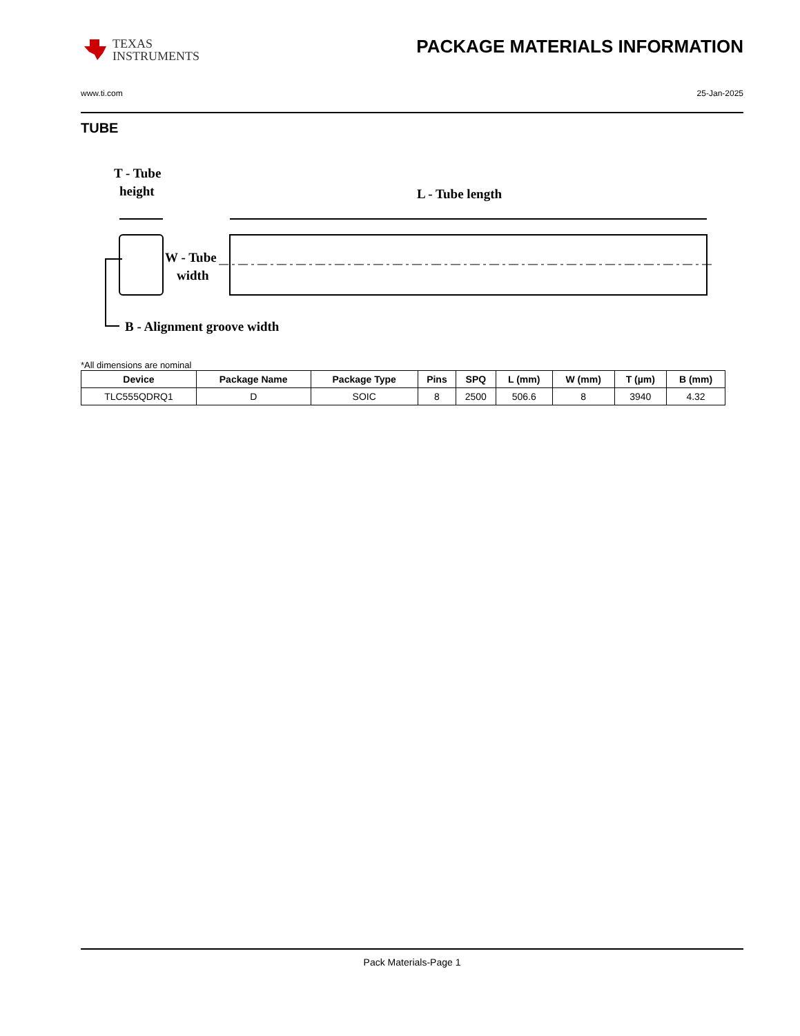TEXAS
INSTRUMENTS
PACKAGE MATERIALS INFORMATION
www.ti.com 25-Jan-2025
TUBE
T - Tube
height
L - Tube length
W - Tube
width
B - Alignment groove width
*All dimensions are nominal
| Device | Package Name | Package Type | Pins | SPQ | L (mm) | W (mm) | T (µm) | B (mm) |
| --- | --- | --- | --- | --- | --- | --- | --- | --- |
| TLC555QDRQ1 | D | SOIC | 8 | 2500 | 506.6 | 8 | 3940 | 4.32 |
Pack Materials-Page 1